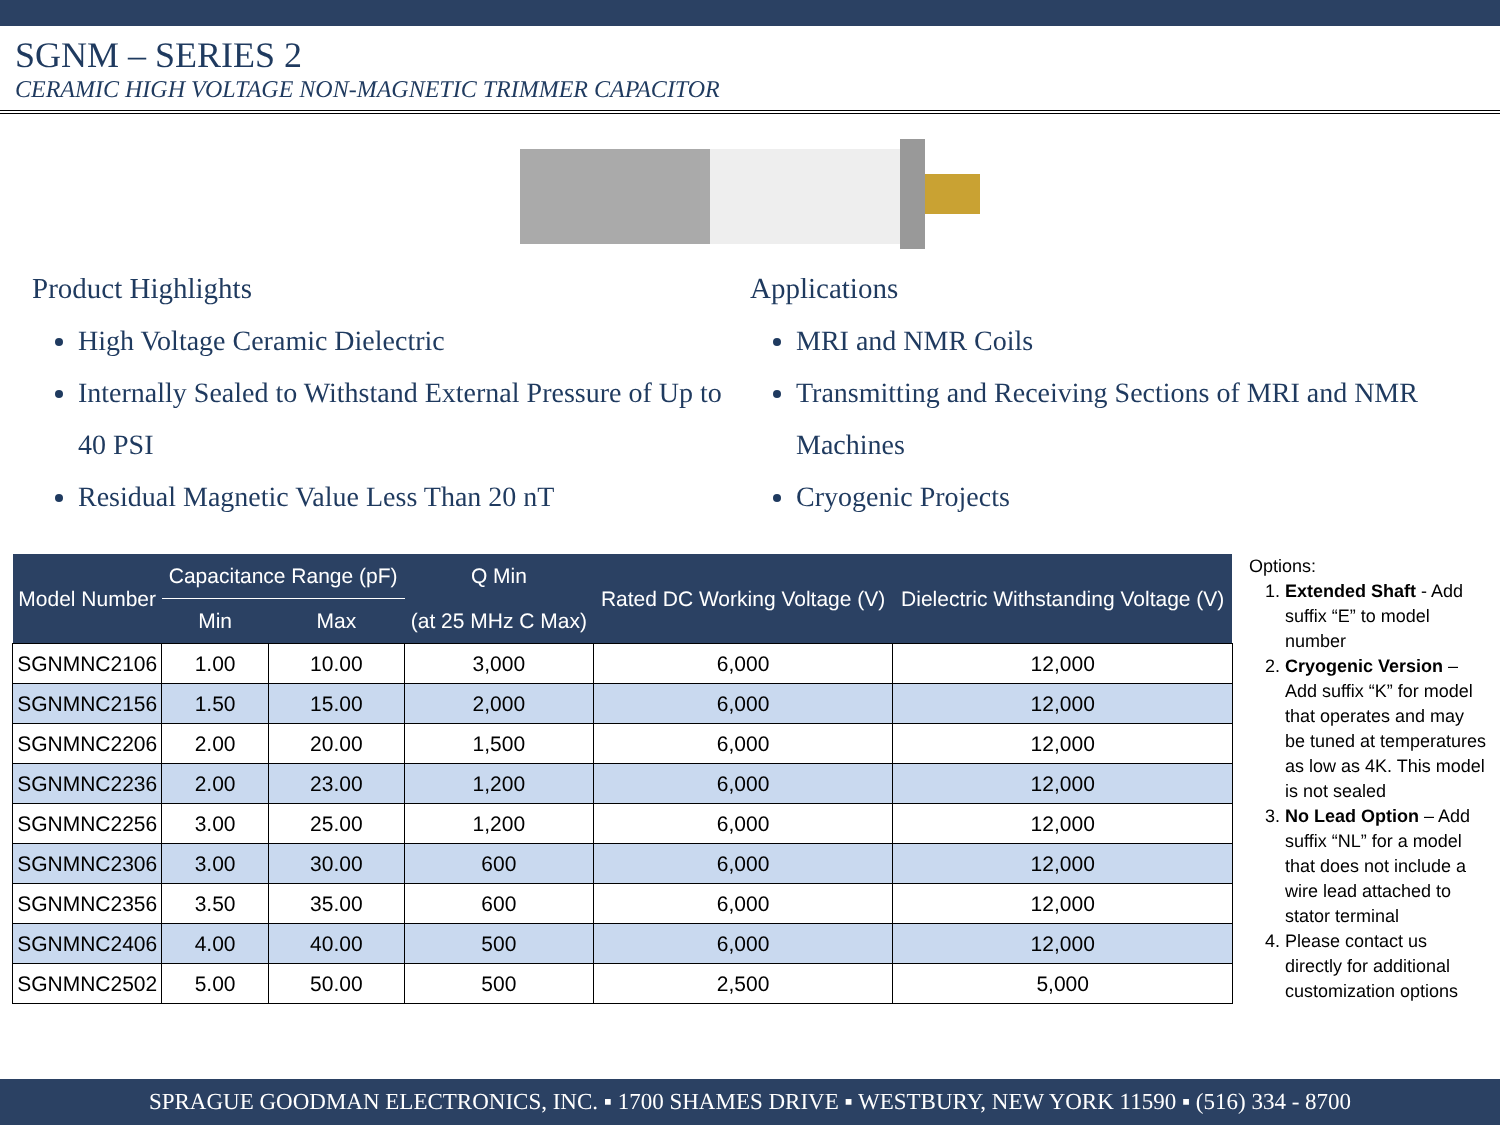SGNM – SERIES 2
CERAMIC HIGH VOLTAGE NON-MAGNETIC TRIMMER CAPACITOR
Product Highlights
High Voltage Ceramic Dielectric
Internally Sealed to Withstand External Pressure of Up to 40 PSI
Residual Magnetic Value Less Than 20 nT
Applications
MRI and NMR Coils
Transmitting and Receiving Sections of MRI and NMR Machines
Cryogenic Projects
| Model Number | Capacitance Range (pF) | | Q Min | Rated DC Working Voltage (V) | Dielectric Withstanding Voltage (V) |
| --- | --- | --- | --- | --- | --- |
| | Min | Max | (at 25 MHz C Max) | | |
| SGNMNC2106 | 1.00 | 10.00 | 3,000 | 6,000 | 12,000 |
| SGNMNC2156 | 1.50 | 15.00 | 2,000 | 6,000 | 12,000 |
| SGNMNC2206 | 2.00 | 20.00 | 1,500 | 6,000 | 12,000 |
| SGNMNC2236 | 2.00 | 23.00 | 1,200 | 6,000 | 12,000 |
| SGNMNC2256 | 3.00 | 25.00 | 1,200 | 6,000 | 12,000 |
| SGNMNC2306 | 3.00 | 30.00 | 600 | 6,000 | 12,000 |
| SGNMNC2356 | 3.50 | 35.00 | 600 | 6,000 | 12,000 |
| SGNMNC2406 | 4.00 | 40.00 | 500 | 6,000 | 12,000 |
| SGNMNC2502 | 5.00 | 50.00 | 500 | 2,500 | 5,000 |
Options:
1. Extended Shaft - Add suffix “E” to model number
2. Cryogenic Version – Add suffix “K” for model that operates and may be tuned at temperatures as low as 4K. This model is not sealed
3. No Lead Option – Add suffix “NL” for a model that does not include a wire lead attached to stator terminal
4. Please contact us directly for additional customization options
SPRAGUE GOODMAN ELECTRONICS, INC. ▪ 1700 SHAMES DRIVE ▪ WESTBURY, NEW YORK 11590 ▪ (516) 334 - 8700